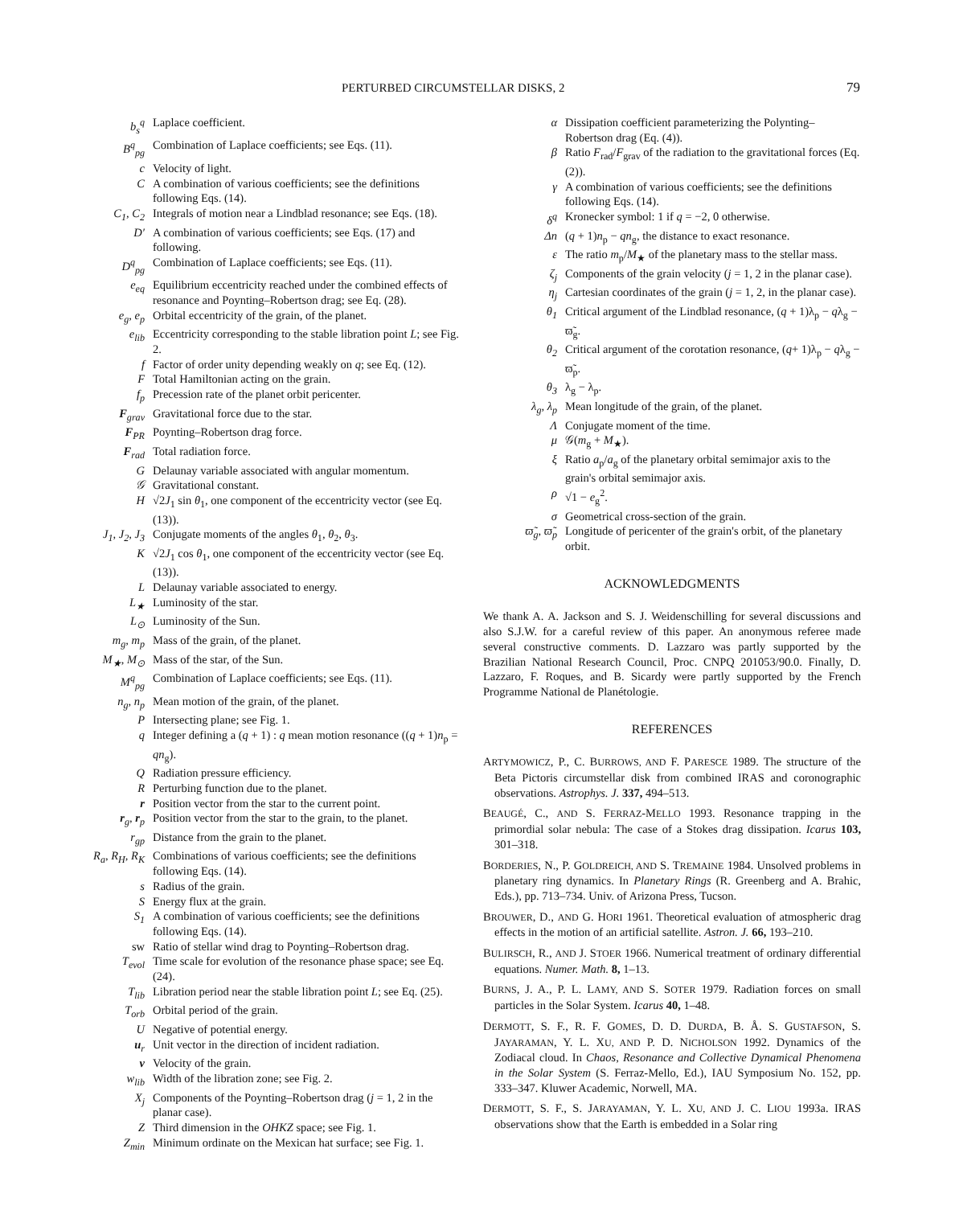PERTURBED CIRCUMSTELLAR DISKS, 2 79
b<sub>s</sub><sup>q</sup>
Laplace coefficient.
B<sup>q</sup><sub>pg</sub>
Combination of Laplace coefficients; see Eqs. (11).
c
Velocity of light.
C
A combination of various coefficients; see the definitions following Eqs. (14).
C<sub>1</sub>, C<sub>2</sub>
Integrals of motion near a Lindblad resonance; see Eqs. (18).
D′
A combination of various coefficients; see Eqs. (17) and following.
D<sup>q</sup><sub>pg</sub>
Combination of Laplace coefficients; see Eqs. (11).
e<sub>eq</sub>
Equilibrium eccentricity reached under the combined effects of resonance and Poynting–Robertson drag; see Eq. (28).
e<sub>g</sub>, e<sub>p</sub>
Orbital eccentricity of the grain, of the planet.
e<sub>lib</sub>
Eccentricity corresponding to the stable libration point L; see Fig. 2.
f
Factor of order unity depending weakly on q; see Eq. (12).
F
Total Hamiltonian acting on the grain.
f<sub>p</sub>
Precession rate of the planet orbit pericenter.
F<sub>grav</sub>
Gravitational force due to the star.
F<sub>PR</sub>
Poynting–Robertson drag force.
F<sub>rad</sub>
Total radiation force.
G
Delaunay variable associated with angular momentum.
𝒢
Gravitational constant.
H
√2J<sub>1</sub> sin θ<sub>1</sub>, one component of the eccentricity vector (see Eq. (13)).
J<sub>1</sub>, J<sub>2</sub>, J<sub>3</sub>
Conjugate moments of the angles θ<sub>1</sub>, θ<sub>2</sub>, θ<sub>3</sub>.
K
√2J<sub>1</sub> cos θ<sub>1</sub>, one component of the eccentricity vector (see Eq. (13)).
L
Delaunay variable associated to energy.
L<sub>★</sub>
Luminosity of the star.
L<sub>⊙</sub>
Luminosity of the Sun.
m<sub>g</sub>, m<sub>p</sub>
Mass of the grain, of the planet.
M<sub>★</sub>, M<sub>⊙</sub>
Mass of the star, of the Sun.
M<sup>q</sup><sub>pg</sub>
Combination of Laplace coefficients; see Eqs. (11).
n<sub>g</sub>, n<sub>p</sub>
Mean motion of the grain, of the planet.
P
Intersecting plane; see Fig. 1.
q
Integer defining a (q + 1) : q mean motion resonance ((q + 1)n<sub>p</sub> = qn<sub>g</sub>).
Q
Radiation pressure efficiency.
R
Perturbing function due to the planet.
r
Position vector from the star to the current point.
r<sub>g</sub>, r<sub>p</sub>
Position vector from the star to the grain, to the planet.
r<sub>gp</sub>
Distance from the grain to the planet.
R<sub>a</sub>, R<sub>H</sub>, R<sub>K</sub>
Combinations of various coefficients; see the definitions following Eqs. (14).
s
Radius of the grain.
S
Energy flux at the grain.
S<sub>1</sub>
A combination of various coefficients; see the definitions following Eqs. (14).
sw
Ratio of stellar wind drag to Poynting–Robertson drag.
T<sub>evol</sub>
Time scale for evolution of the resonance phase space; see Eq. (24).
T<sub>lib</sub>
Libration period near the stable libration point L; see Eq. (25).
T<sub>orb</sub>
Orbital period of the grain.
U
Negative of potential energy.
u<sub>r</sub>
Unit vector in the direction of incident radiation.
v
Velocity of the grain.
w<sub>lib</sub>
Width of the libration zone; see Fig. 2.
X<sub>j</sub>
Components of the Poynting–Robertson drag (j = 1, 2 in the planar case).
Z
Third dimension in the OHKZ space; see Fig. 1.
Z<sub>min</sub>
Minimum ordinate on the Mexican hat surface; see Fig. 1.
α
Dissipation coefficient parameterizing the Polynting–Robertson drag (Eq. (4)).
β
Ratio F<sub>rad</sub>/F<sub>grav</sub> of the radiation to the gravitational forces (Eq. (2)).
γ
A combination of various coefficients; see the definitions following Eqs. (14).
δ<sup>q</sup>
Kronecker symbol: 1 if q = −2, 0 otherwise.
Δn
(q + 1)n<sub>p</sub> − qn<sub>g</sub>, the distance to exact resonance.
ε
The ratio m<sub>p</sub>/M<sub>★</sub> of the planetary mass to the stellar mass.
ζ<sub>j</sub>
Components of the grain velocity (j = 1, 2 in the planar case).
η<sub>j</sub>
Cartesian coordinates of the grain (j = 1, 2, in the planar case).
θ<sub>1</sub>
Critical argument of the Lindblad resonance, (q + 1)λ<sub>p</sub> − qλ<sub>g</sub> − ϖ̃<sub>g</sub>.
θ<sub>2</sub>
Critical argument of the corotation resonance, (q+ 1)λ<sub>p</sub> − qλ<sub>g</sub> − ϖ̃<sub>p</sub>.
θ<sub>3</sub>
λ<sub>g</sub> − λ<sub>p</sub>.
λ<sub>g</sub>, λ<sub>p</sub>
Mean longitude of the grain, of the planet.
Λ
Conjugate moment of the time.
μ
𝒢(m<sub>g</sub> + M<sub>★</sub>).
ξ
Ratio a<sub>p</sub>/a<sub>g</sub> of the planetary orbital semimajor axis to the grain's orbital semimajor axis.
ρ
√1 − e<sub>g</sub><sup>2</sup>.
σ
Geometrical cross-section of the grain.
ϖ̃<sub>g</sub>, ϖ̃<sub>p</sub>
Longitude of pericenter of the grain's orbit, of the planetary orbit.
ACKNOWLEDGMENTS
We thank A. A. Jackson and S. J. Weidenschilling for several discussions and also S.J.W. for a careful review of this paper. An anonymous referee made several constructive comments. D. Lazzaro was partly supported by the Brazilian National Research Council, Proc. CNPQ 201053/90.0. Finally, D. Lazzaro, F. Roques, and B. Sicardy were partly supported by the French Programme National de Planétologie.
REFERENCES
ARTYMOWICZ, P., C. BURROWS, AND F. PARESCE 1989. The structure of the Beta Pictoris circumstellar disk from combined IRAS and coronographic observations. Astrophys. J. 337, 494–513.
BEAUGÉ, C., AND S. FERRAZ-MELLO 1993. Resonance trapping in the primordial solar nebula: The case of a Stokes drag dissipation. Icarus 103, 301–318.
BORDERIES, N., P. GOLDREICH, AND S. TREMAINE 1984. Unsolved problems in planetary ring dynamics. In Planetary Rings (R. Greenberg and A. Brahic, Eds.), pp. 713–734. Univ. of Arizona Press, Tucson.
BROUWER, D., AND G. HORI 1961. Theoretical evaluation of atmospheric drag effects in the motion of an artificial satellite. Astron. J. 66, 193–210.
BULIRSCH, R., AND J. STOER 1966. Numerical treatment of ordinary differential equations. Numer. Math. 8, 1–13.
BURNS, J. A., P. L. LAMY, AND S. SOTER 1979. Radiation forces on small particles in the Solar System. Icarus 40, 1–48.
DERMOTT, S. F., R. F. GOMES, D. D. DURDA, B. Å. S. GUSTAFSON, S. JAYARAMAN, Y. L. XU, AND P. D. NICHOLSON 1992. Dynamics of the Zodiacal cloud. In Chaos, Resonance and Collective Dynamical Phenomena in the Solar System (S. Ferraz-Mello, Ed.), IAU Symposium No. 152, pp. 333–347. Kluwer Academic, Norwell, MA.
DERMOTT, S. F., S. JARAYAMAN, Y. L. XU, AND J. C. LIOU 1993a. IRAS observations show that the Earth is embedded in a Solar ring